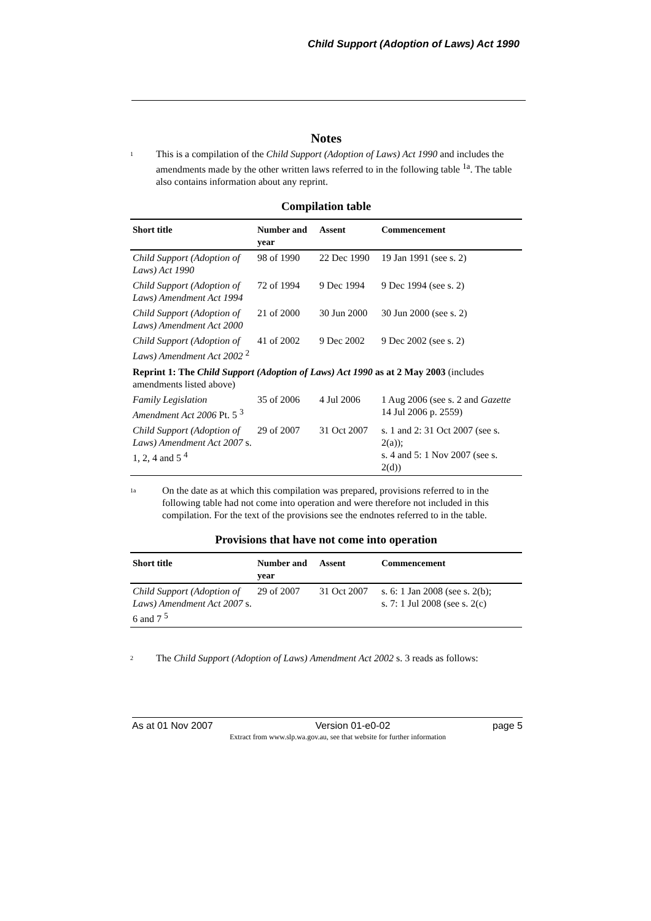Child Support (Adoption of Laws) Act 1990
Notes
1
This is a compilation of the Child Support (Adoption of Laws) Act 1990 and includes the amendments made by the other written laws referred to in the following table <sup>1a</sup>. The table also contains information about any reprint.
Compilation table
| Short title | Number and year | Assent | Commencement |
| --- | --- | --- | --- |
| Child Support (Adoption of Laws) Act 1990 | 98 of 1990 | 22 Dec 1990 | 19 Jan 1991 (see s. 2) |
| Child Support (Adoption of Laws) Amendment Act 1994 | 72 of 1994 | 9 Dec 1994 | 9 Dec 1994 (see s. 2) |
| Child Support (Adoption of Laws) Amendment Act 2000 | 21 of 2000 | 30 Jun 2000 | 30 Jun 2000 (see s. 2) |
| Child Support (Adoption of Laws) Amendment Act 2002 <sup>2</sup> | 41 of 2002 | 9 Dec 2002 | 9 Dec 2002 (see s. 2) |
| Reprint 1: The Child Support (Adoption of Laws) Act 1990 as at 2 May 2003 (includes amendments listed above) | | | |
| Family Legislation Amendment Act 2006 Pt. 5 <sup>3</sup> | 35 of 2006 | 4 Jul 2006 | 1 Aug 2006 (see s. 2 and Gazette 14 Jul 2006 p. 2559) |
| Child Support (Adoption of Laws) Amendment Act 2007 s. 1, 2, 4 and 5 <sup>4</sup> | 29 of 2007 | 31 Oct 2007 | s. 1 and 2: 31 Oct 2007 (see s. 2(a)); s. 4 and 5: 1 Nov 2007 (see s. 2(d)) |
1a
On the date as at which this compilation was prepared, provisions referred to in the following table had not come into operation and were therefore not included in this compilation. For the text of the provisions see the endnotes referred to in the table.
Provisions that have not come into operation
| Short title | Number and year | Assent | Commencement |
| --- | --- | --- | --- |
| Child Support (Adoption of Laws) Amendment Act 2007 s. 6 and 7 <sup>5</sup> | 29 of 2007 | 31 Oct 2007 | s. 6: 1 Jan 2008 (see s. 2(b); s. 7: 1 Jul 2008 (see s. 2(c) |
2
The Child Support (Adoption of Laws) Amendment Act 2002 s. 3 reads as follows:
As at 01 Nov 2007 Version 01-e0-02 page 5
Extract from www.slp.wa.gov.au, see that website for further information